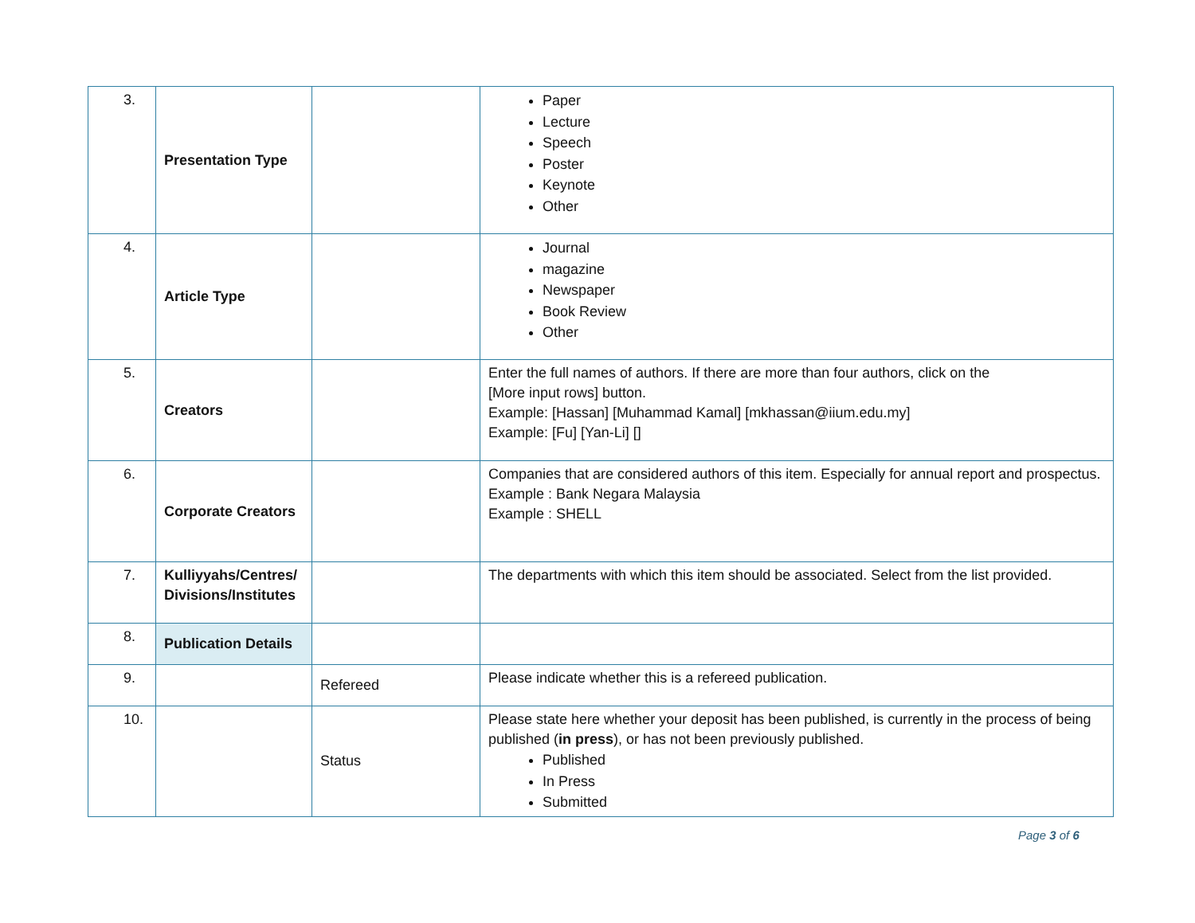| 3. | Presentation Type | | Paper Lecture Speech Poster Keynote Other |
| 4. | Article Type | | Journal magazine Newspaper Book Review Other |
| 5. | Creators | | Enter the full names of authors. If there are more than four authors, click on the [More input rows] button. Example: [Hassan] [Muhammad Kamal] [mkhassan@iium.edu.my] Example: [Fu] [Yan-Li] [] |
| 6. | Corporate Creators | | Companies that are considered authors of this item. Especially for annual report and prospectus. Example : Bank Negara Malaysia Example : SHELL |
| 7. | Kulliyyahs/Centres/ Divisions/Institutes | | The departments with which this item should be associated. Select from the list provided. |
| 8. | Publication Details | | |
| 9. | | Refereed | Please indicate whether this is a refereed publication. |
| 10. | | Status | Please state here whether your deposit has been published, is currently in the process of being published ( in press ), or has not been previously published. Published In Press Submitted |
Page 3 of 6